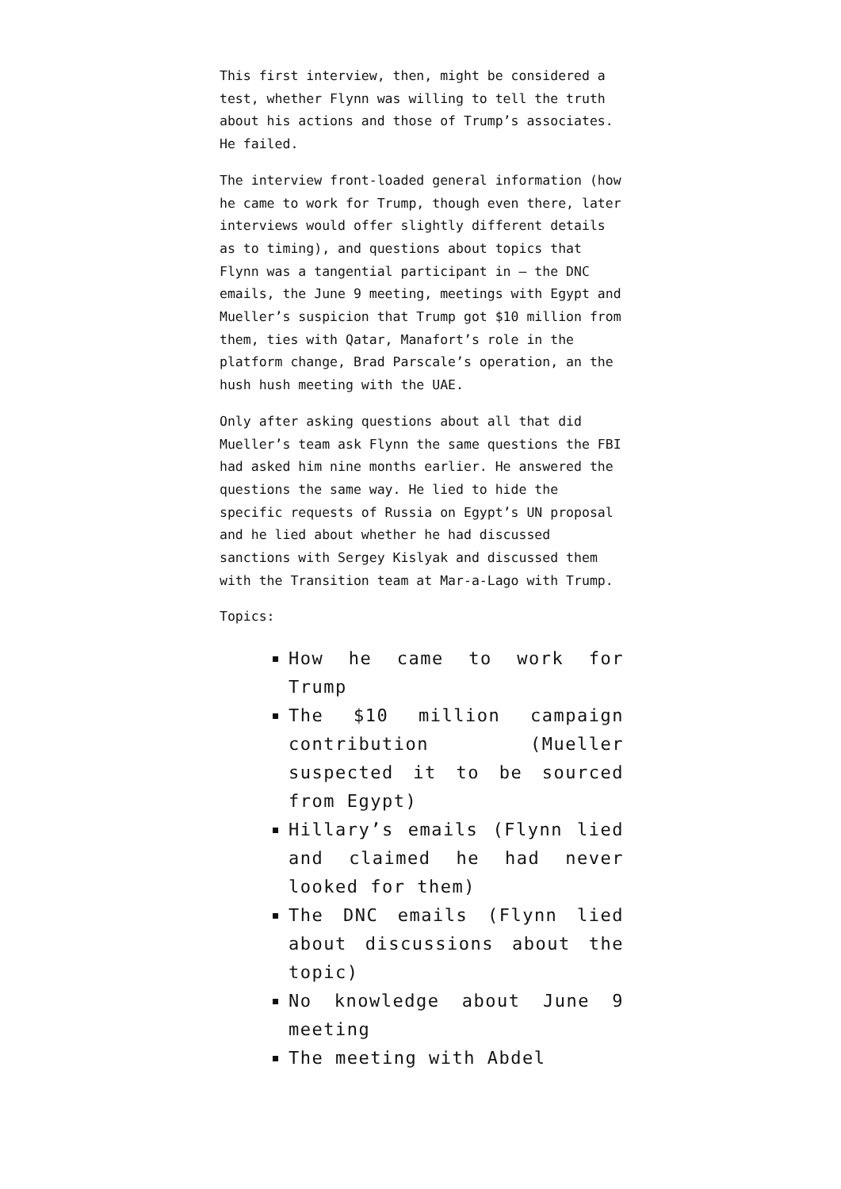This first interview, then, might be considered a test, whether Flynn was willing to tell the truth about his actions and those of Trump’s associates. He failed.
The interview front-loaded general information (how he came to work for Trump, though even there, later interviews would offer slightly different details as to timing), and questions about topics that Flynn was a tangential participant in — the DNC emails, the June 9 meeting, meetings with Egypt and Mueller’s suspicion that Trump got $10 million from them, ties with Qatar, Manafort’s role in the platform change, Brad Parscale’s operation, an the hush hush meeting with the UAE.
Only after asking questions about all that did Mueller’s team ask Flynn the same questions the FBI had asked him nine months earlier. He answered the questions the same way. He lied to hide the specific requests of Russia on Egypt’s UN proposal and he lied about whether he had discussed sanctions with Sergey Kislyak and discussed them with the Transition team at Mar-a-Lago with Trump.
Topics:
How he came to work for Trump
The $10 million campaign contribution (Mueller suspected it to be sourced from Egypt)
Hillary’s emails (Flynn lied and claimed he had never looked for them)
The DNC emails (Flynn lied about discussions about the topic)
No knowledge about June 9 meeting
The meeting with Abdel